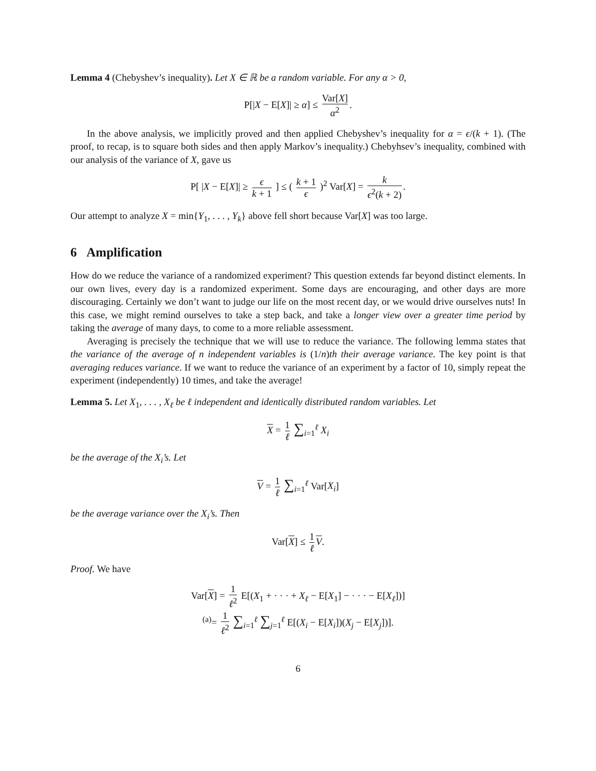Lemma 4 (Chebyshev’s inequality). Let X ∈ ℝ be a random variable. For any α > 0,
P[|X − E[X]| ≥ α] ≤ Var[X] α<sup>2</sup>.
In the above analysis, we implicitly proved and then applied Chebyshev’s inequality for α = ϵ/(k + 1). (The proof, to recap, is to square both sides and then apply Markov’s inequality.) Chebyhsev’s inequality, combined with our analysis of the variance of X, gave us
P[ |X − E[X]| ≥ ϵ k + 1 ] ≤ ( k + 1 ϵ )<sup>2</sup> Var[X] = k ϵ<sup>2</sup>(k + 2).
Our attempt to analyze X = min{Y<sub>1</sub>, . . . , Y<sub>k</sub>} above fell short because Var[X] was too large.
6 Amplification
How do we reduce the variance of a randomized experiment? This question extends far beyond distinct elements. In our own lives, every day is a randomized experiment. Some days are encouraging, and other days are more discouraging. Certainly we don’t want to judge our life on the most recent day, or we would drive ourselves nuts! In this case, we might remind ourselves to take a step back, and take a longer view over a greater time period by taking the average of many days, to come to a more reliable assessment.
Averaging is precisely the technique that we will use to reduce the variance. The following lemma states that the variance of the average of n independent variables is (1/n)th their average variance. The key point is that averaging reduces variance. If we want to reduce the variance of an experiment by a factor of 10, simply repeat the experiment (independently) 10 times, and take the average!
Lemma 5. Let X<sub>1</sub>, . . . , X<sub>ℓ</sub> be ℓ independent and identically distributed random variables. Let
X = 1 ℓ ∑<sub>i=1</sub><sup>ℓ</sup> X<sub>i</sub>
be the average of the X<sub>i</sub>’s. Let
V = 1 ℓ ∑<sub>i=1</sub><sup>ℓ</sup> Var[X<sub>i</sub>]
be the average variance over the X<sub>i</sub>’s. Then
Var[X] ≤ 1 ℓ V.
Proof. We have
Var[X] = 1 ℓ<sup>2</sup> E[(X<sub>1</sub> + · · · + X<sub>ℓ</sub> − E[X<sub>1</sub>] − · · · − E[X<sub>ℓ</sub>])]
<sup>(a)</sup>= 1 ℓ<sup>2</sup> ∑<sub>i=1</sub><sup>ℓ</sup> ∑<sub>j=1</sub><sup>ℓ</sup> E[(X<sub>i</sub> − E[X<sub>i</sub>])(X<sub>j</sub> − E[X<sub>j</sub>])].
6